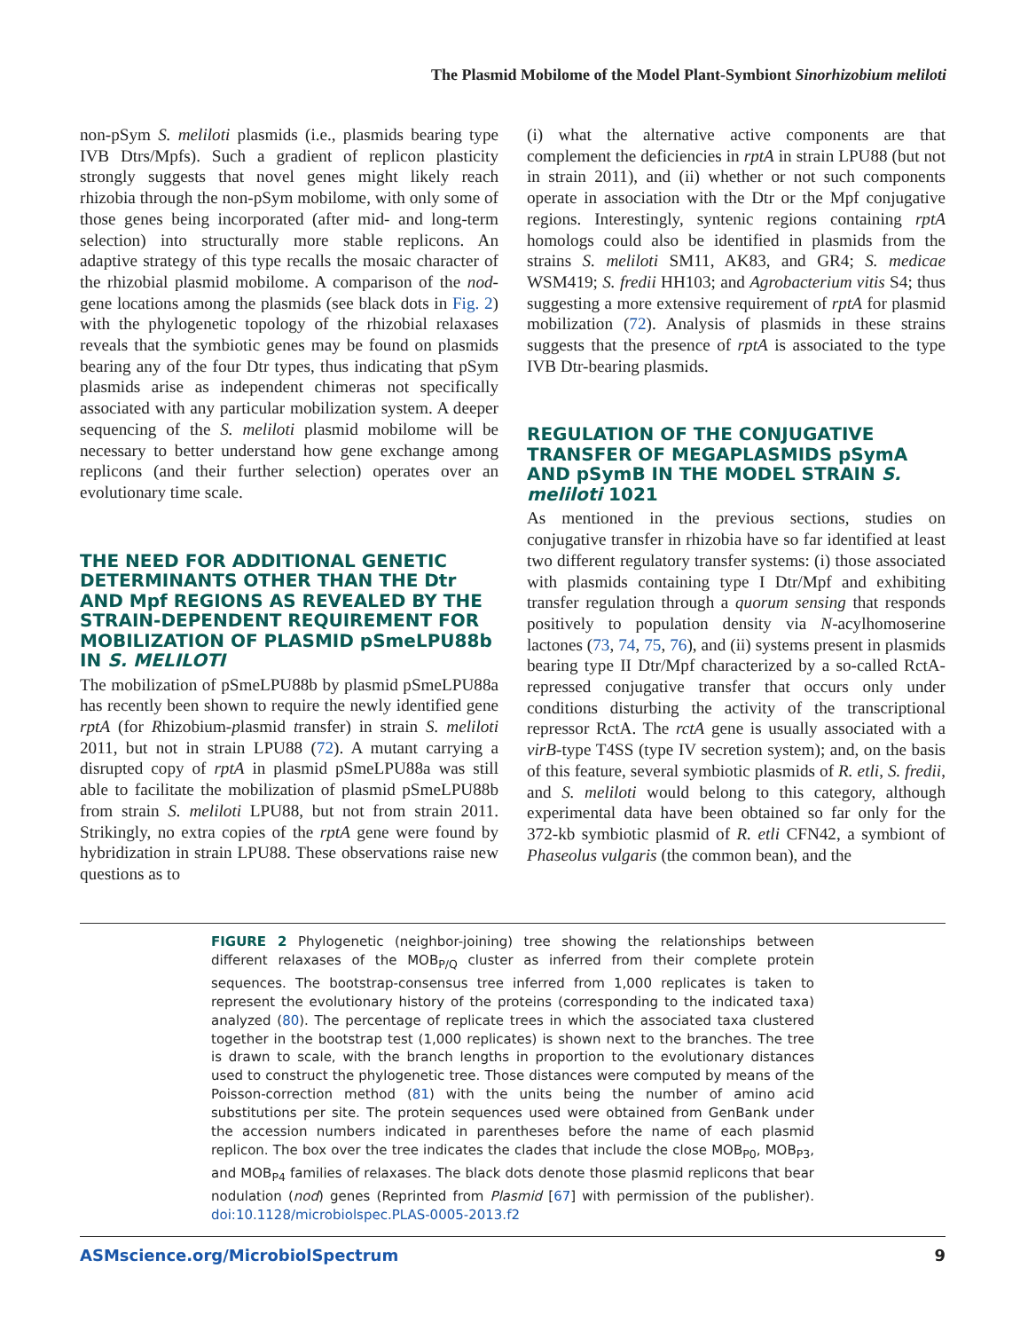The Plasmid Mobilome of the Model Plant-Symbiont Sinorhizobium meliloti
non-pSym S. meliloti plasmids (i.e., plasmids bearing type IVB Dtrs/Mpfs). Such a gradient of replicon plasticity strongly suggests that novel genes might likely reach rhizobia through the non-pSym mobilome, with only some of those genes being incorporated (after mid- and long-term selection) into structurally more stable replicons. An adaptive strategy of this type recalls the mosaic character of the rhizobial plasmid mobilome. A comparison of the nod-gene locations among the plasmids (see black dots in Fig. 2) with the phylogenetic topology of the rhizobial relaxases reveals that the symbiotic genes may be found on plasmids bearing any of the four Dtr types, thus indicating that pSym plasmids arise as independent chimeras not specifically associated with any particular mobilization system. A deeper sequencing of the S. meliloti plasmid mobilome will be necessary to better understand how gene exchange among replicons (and their further selection) operates over an evolutionary time scale.
THE NEED FOR ADDITIONAL GENETIC DETERMINANTS OTHER THAN THE Dtr AND Mpf REGIONS AS REVEALED BY THE STRAIN-DEPENDENT REQUIREMENT FOR MOBILIZATION OF PLASMID pSmeLPU88b IN S. MELILOTI
The mobilization of pSmeLPU88b by plasmid pSmeLPU88a has recently been shown to require the newly identified gene rptA (for Rhizobium-plasmid transfer) in strain S. meliloti 2011, but not in strain LPU88 (72). A mutant carrying a disrupted copy of rptA in plasmid pSmeLPU88a was still able to facilitate the mobilization of plasmid pSmeLPU88b from strain S. meliloti LPU88, but not from strain 2011. Strikingly, no extra copies of the rptA gene were found by hybridization in strain LPU88. These observations raise new questions as to
(i) what the alternative active components are that complement the deficiencies in rptA in strain LPU88 (but not in strain 2011), and (ii) whether or not such components operate in association with the Dtr or the Mpf conjugative regions. Interestingly, syntenic regions containing rptA homologs could also be identified in plasmids from the strains S. meliloti SM11, AK83, and GR4; S. medicae WSM419; S. fredii HH103; and Agrobacterium vitis S4; thus suggesting a more extensive requirement of rptA for plasmid mobilization (72). Analysis of plasmids in these strains suggests that the presence of rptA is associated to the type IVB Dtr-bearing plasmids.
REGULATION OF THE CONJUGATIVE TRANSFER OF MEGAPLASMIDS pSymA AND pSymB IN THE MODEL STRAIN S. meliloti 1021
As mentioned in the previous sections, studies on conjugative transfer in rhizobia have so far identified at least two different regulatory transfer systems: (i) those associated with plasmids containing type I Dtr/Mpf and exhibiting transfer regulation through a quorum sensing that responds positively to population density via N-acylhomoserine lactones (73, 74, 75, 76), and (ii) systems present in plasmids bearing type II Dtr/Mpf characterized by a so-called RctA-repressed conjugative transfer that occurs only under conditions disturbing the activity of the transcriptional repressor RctA. The rctA gene is usually associated with a virB-type T4SS (type IV secretion system); and, on the basis of this feature, several symbiotic plasmids of R. etli, S. fredii, and S. meliloti would belong to this category, although experimental data have been obtained so far only for the 372-kb symbiotic plasmid of R. etli CFN42, a symbiont of Phaseolus vulgaris (the common bean), and the
FIGURE 2 Phylogenetic (neighbor-joining) tree showing the relationships between different relaxases of the MOB<sub>P/Q</sub> cluster as inferred from their complete protein sequences. The bootstrap-consensus tree inferred from 1,000 replicates is taken to represent the evolutionary history of the proteins (corresponding to the indicated taxa) analyzed (80). The percentage of replicate trees in which the associated taxa clustered together in the bootstrap test (1,000 replicates) is shown next to the branches. The tree is drawn to scale, with the branch lengths in proportion to the evolutionary distances used to construct the phylogenetic tree. Those distances were computed by means of the Poisson-correction method (81) with the units being the number of amino acid substitutions per site. The protein sequences used were obtained from GenBank under the accession numbers indicated in parentheses before the name of each plasmid replicon. The box over the tree indicates the clades that include the close MOB<sub>P0</sub>, MOB<sub>P3</sub>, and MOB<sub>P4</sub> families of relaxases. The black dots denote those plasmid replicons that bear nodulation (nod) genes (Reprinted from Plasmid [67] with permission of the publisher). doi:10.1128/microbiolspec.PLAS-0005-2013.f2
ASMscience.org/MicrobiolSpectrum 9